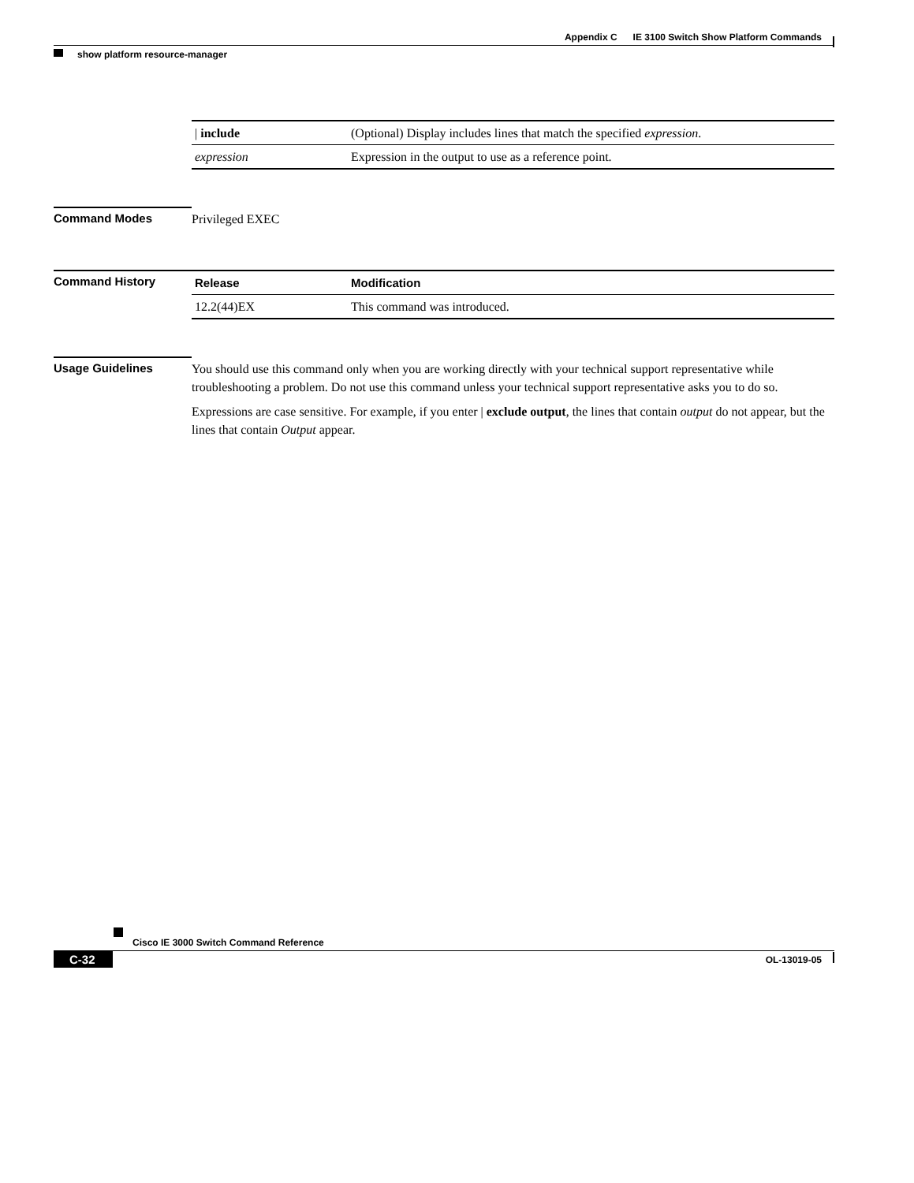Appendix C IE 3100 Switch Show Platform Commands
show platform resource-manager
| / include | (Optional) Display includes lines that match the specified expression . |
| expression | Expression in the output to use as a reference point. |
Command Modes
Privileged EXEC
Command History
| Release | Modification |
| --- | --- |
| 12.2(44)EX | This command was introduced. |
Usage Guidelines
You should use this command only when you are working directly with your technical support representative while troubleshooting a problem. Do not use this command unless your technical support representative asks you to do so.
Expressions are case sensitive. For example, if you enter | exclude output, the lines that contain output do not appear, but the lines that contain Output appear.
Cisco IE 3000 Switch Command Reference
C-32 OL-13019-05